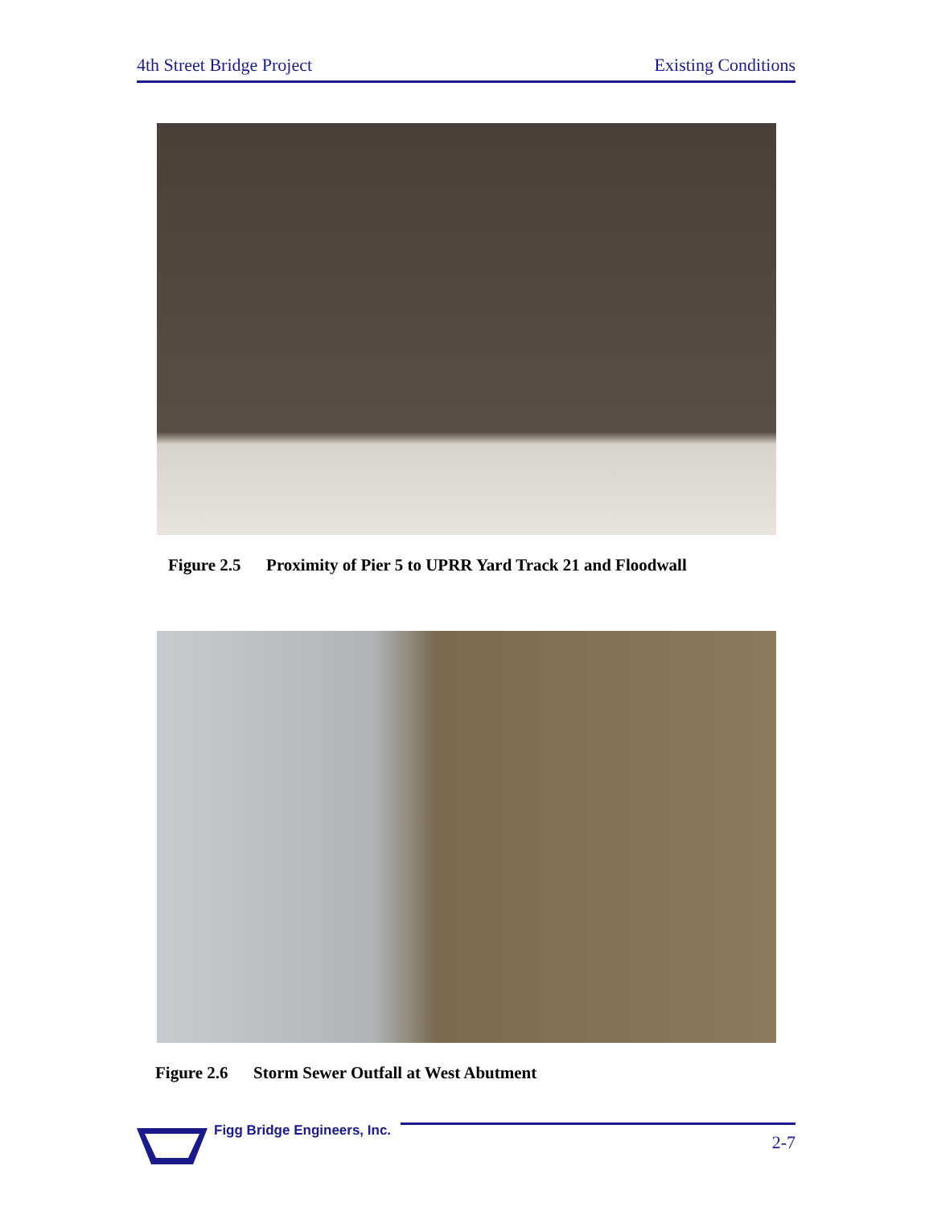4th Street Bridge Project Existing Conditions
Figure 2.5 Proximity of Pier 5 to UPRR Yard Track 21 and Floodwall
Figure 2.6 Storm Sewer Outfall at West Abutment
Figg Bridge Engineers, Inc.
2-7